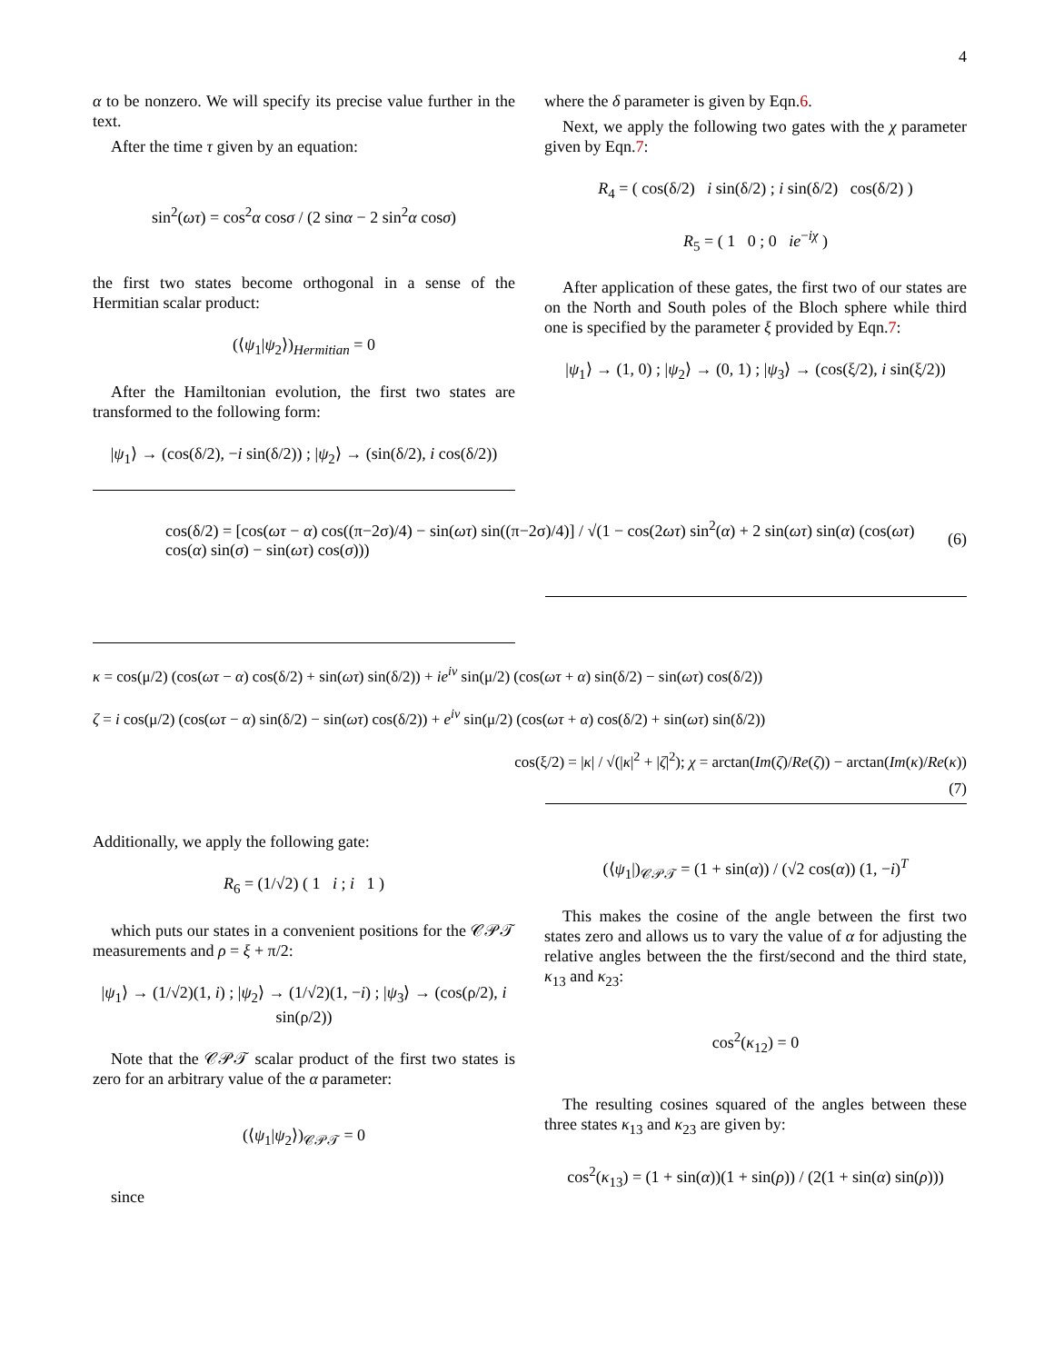4
α to be nonzero. We will specify its precise value further in the text.
After the time τ given by an equation:
sin<sup>2</sup>(ωτ) = cos<sup>2</sup>α cosσ / (2 sinα − 2 sin<sup>2</sup>α cosσ)
the first two states become orthogonal in a sense of the Hermitian scalar product:
(⟨ψ<sub>1</sub>|ψ<sub>2</sub>⟩)<sub>Hermitian</sub> = 0
After the Hamiltonian evolution, the first two states are transformed to the following form:
|ψ<sub>1</sub>⟩ → (cos(δ/2), −i sin(δ/2)) ; |ψ<sub>2</sub>⟩ → (sin(δ/2), i cos(δ/2))
where the δ parameter is given by Eqn.6.
Next, we apply the following two gates with the χ parameter given by Eqn.7:
R<sub>4</sub> = ( cos(δ/2) i sin(δ/2) ; i sin(δ/2) cos(δ/2) )
R<sub>5</sub> = ( 1 0 ; 0 ie<sup>−iχ</sup> )
After application of these gates, the first two of our states are on the North and South poles of the Bloch sphere while third one is specified by the parameter ξ provided by Eqn.7:
|ψ<sub>1</sub>⟩ → (1, 0) ; |ψ<sub>2</sub>⟩ → (0, 1) ; |ψ<sub>3</sub>⟩ → (cos(ξ/2), i sin(ξ/2))
cos(δ/2) = [cos(ωτ − α) cos((π−2σ)/4) − sin(ωτ) sin((π−2σ)/4)] / √(1 − cos(2ωτ) sin<sup>2</sup>(α) + 2 sin(ωτ) sin(α) (cos(ωτ) cos(α) sin(σ) − sin(ωτ) cos(σ))) (6)
κ = cos(μ/2) (cos(ωτ − α) cos(δ/2) + sin(ωτ) sin(δ/2)) + ie<sup>iν</sup> sin(μ/2) (cos(ωτ + α) sin(δ/2) − sin(ωτ) cos(δ/2))
ζ = i cos(μ/2) (cos(ωτ − α) sin(δ/2) − sin(ωτ) cos(δ/2)) + e<sup>iν</sup> sin(μ/2) (cos(ωτ + α) cos(δ/2) + sin(ωτ) sin(δ/2))
cos(ξ/2) = |κ| / √(|κ|<sup>2</sup> + |ζ|<sup>2</sup>); χ = arctan(Im(ζ)/Re(ζ)) − arctan(Im(κ)/Re(κ))
(7)
Additionally, we apply the following gate:
R<sub>6</sub> = (1/√2) ( 1 i ; i 1 )
which puts our states in a convenient positions for the 𝒞𝒫𝒯 measurements and ρ = ξ + π/2:
|ψ<sub>1</sub>⟩ → (1/√2)(1, i) ; |ψ<sub>2</sub>⟩ → (1/√2)(1, −i) ; |ψ<sub>3</sub>⟩ → (cos(ρ/2), i sin(ρ/2))
Note that the 𝒞𝒫𝒯 scalar product of the first two states is zero for an arbitrary value of the α parameter:
(⟨ψ<sub>1</sub>|ψ<sub>2</sub>⟩)<sub>𝒞𝒫𝒯</sub> = 0
since
(⟨ψ<sub>1</sub>|)<sub>𝒞𝒫𝒯</sub> = (1 + sin(α)) / (√2 cos(α)) (1, −i)<sup>T</sup>
This makes the cosine of the angle between the first two states zero and allows us to vary the value of α for adjusting the relative angles between the the first/second and the third state, κ<sub>13</sub> and κ<sub>23</sub>:
cos<sup>2</sup>(κ<sub>12</sub>) = 0
The resulting cosines squared of the angles between these three states κ<sub>13</sub> and κ<sub>23</sub> are given by:
cos<sup>2</sup>(κ<sub>13</sub>) = (1 + sin(α))(1 + sin(ρ)) / (2(1 + sin(α) sin(ρ)))